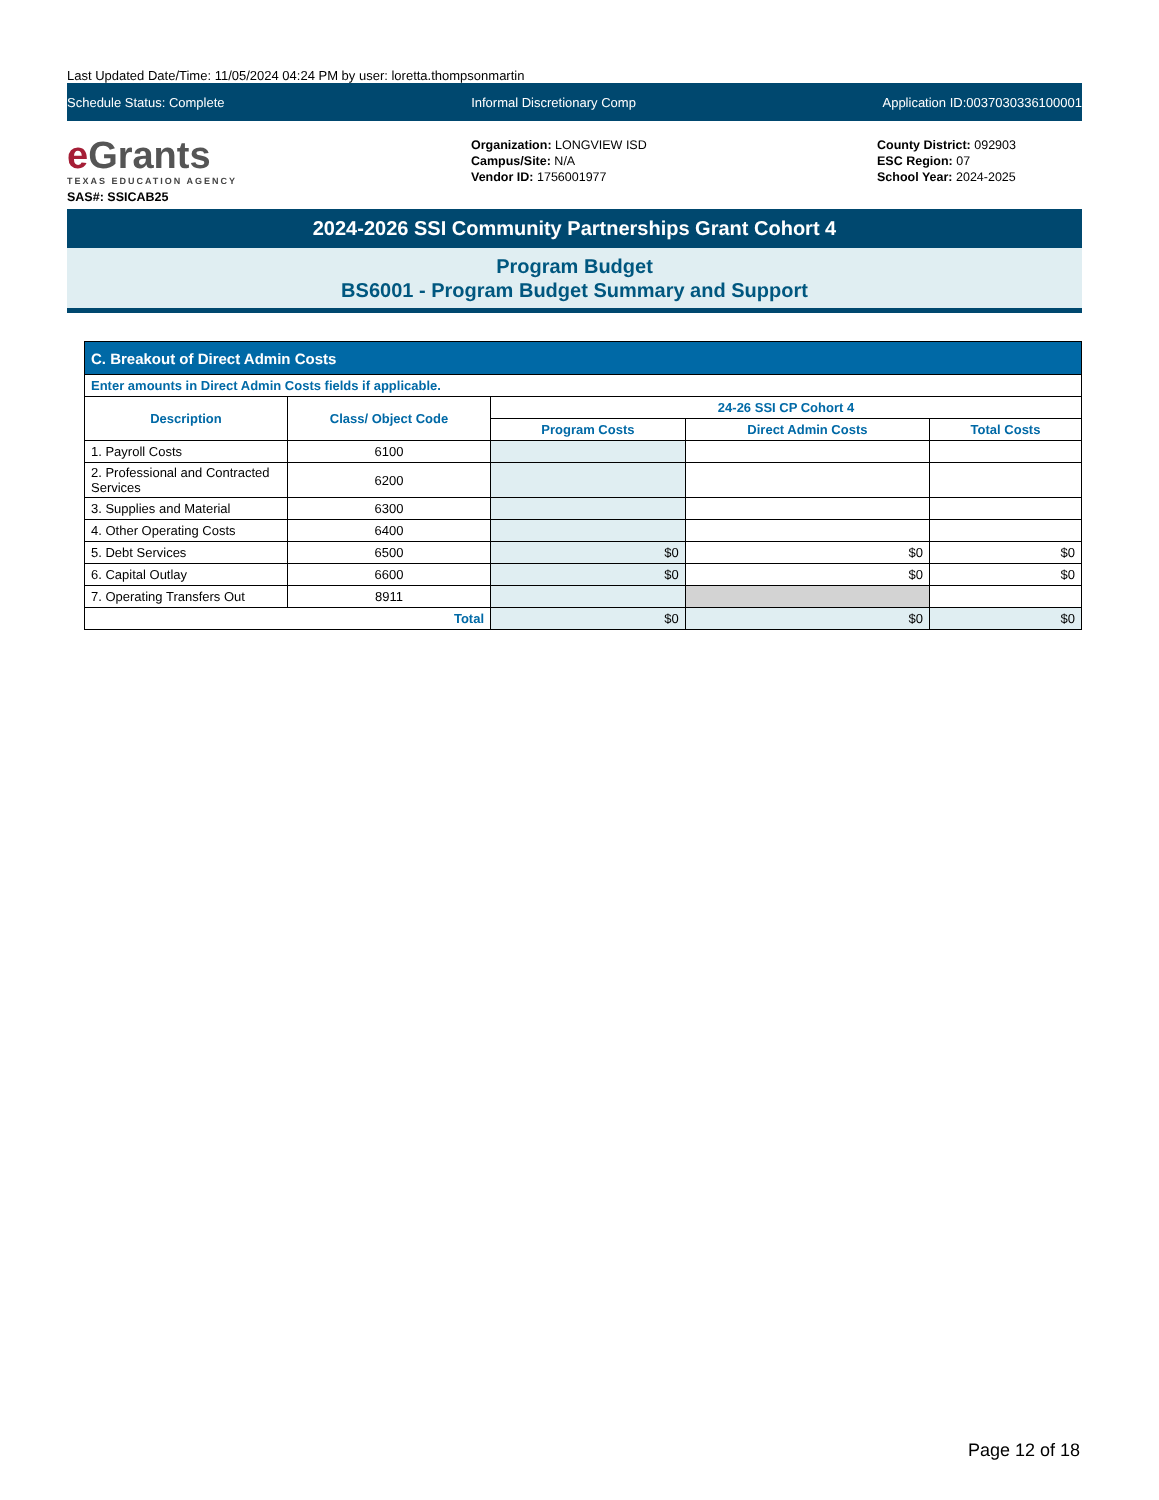Last Updated Date/Time: 11/05/2024 04:24 PM by user: loretta.thompsonmartin
Schedule Status: Complete Informal Discretionary Comp Application ID:0037030336100001
e Grants
TEXAS EDUCATION AGENCY
SAS#: SSICAB25
Organization: LONGVIEW ISD
Campus/Site: N/A
Vendor ID: 1756001977
County District: 092903
ESC Region: 07
School Year: 2024-2025
2024-2026 SSI Community Partnerships Grant Cohort 4
Program Budget
BS6001 - Program Budget Summary and Support
| C. Breakout of Direct Admin Costs | | | | |
| --- | --- | --- | --- | --- |
| Enter amounts in Direct Admin Costs fields if applicable. | | | | |
| Description | Class/ Object Code | 24-26 SSI CP Cohort 4 | | |
| | | Program Costs | Direct Admin Costs | Total Costs |
| 1. Payroll Costs | 6100 | | | |
| 2. Professional and Contracted Services | 6200 | | | |
| 3. Supplies and Material | 6300 | | | |
| 4. Other Operating Costs | 6400 | | | |
| 5. Debt Services | 6500 | $0 | $0 | $0 |
| 6. Capital Outlay | 6600 | $0 | $0 | $0 |
| 7. Operating Transfers Out | 8911 | | | |
| Total | | $0 | $0 | $0 |
Page 12 of 18